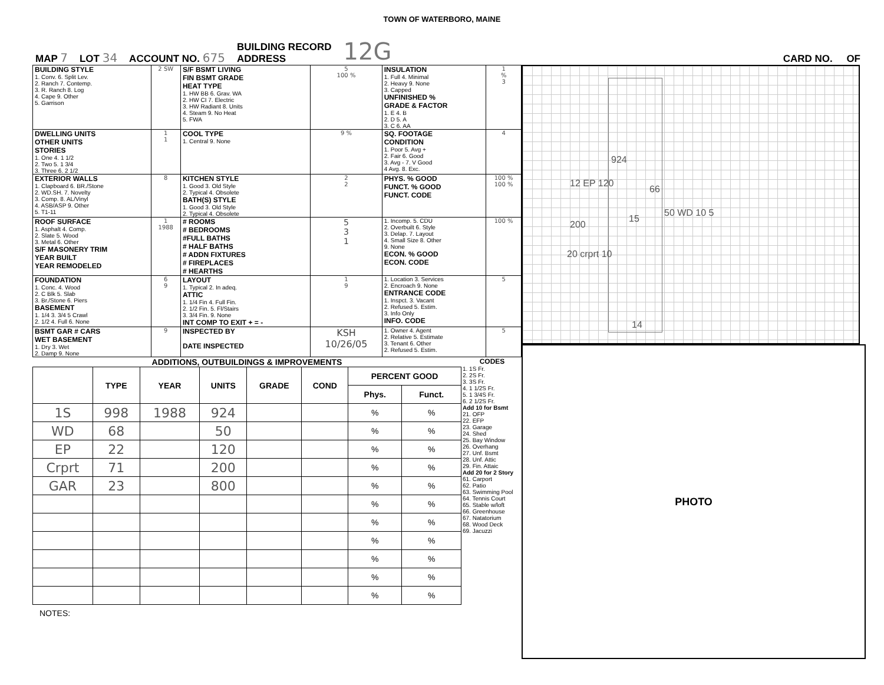TOWN OF WATERBORO, MAINE
MAP 7 LOT 34 ACCOUNT NO. 675 BUILDING RECORD
ADDRESS 12G CARD NO. OF
| BUILDING STYLE 1. Conv. 6. Split Lev. 2. Ranch 7. Contemp. 3. R. Ranch 8. Log 4. Cape 9. Other 5. Garrison | 2 SW | S/F BSMT LIVING FIN BSMT GRADE HEAT TYPE 1. HW BB 6. Grav. WA 2. HW CI 7. Electric 3. HW Radiant 8. Units 4. Steam 9. No Heat 5. FWA | 5 100 % | INSULATION 1. Full 4. Minimal 2. Heavy 9. None 3. Capped UNFINISHED % GRADE & FACTOR 1. E 4. B 2. D 5. A 3. C 6. AA | 1 % 3 |
| DWELLING UNITS OTHER UNITS STORIES 1. One 4. 1 1/2 2. Two 5. 1 3/4 3. Three 6. 2 1/2 | 1 1 | COOL TYPE 1. Central 9. None | 9 % | SQ. FOOTAGE CONDITION 1. Poor 5. Avg + 2. Fair 6. Good 3. Avg - 7. V Good 4 Avg. 8. Exc. | 4 |
| EXTERIOR WALLS 1. Clapboard 6. BR./Stone 2. WD.SH. 7. Novelty 3. Comp. 8. AL/Vinyl 4. ASB/ASP 9. Other 5. T1-11 | 8 | KITCHEN STYLE 1. Good 3. Old Style 2. Typical 4. Obsolete BATH(S) STYLE 1. Good 3. Old Style 2. Typical 4. Obsolete | 2 2 | PHYS. % GOOD FUNCT. % GOOD FUNCT. CODE | 100 % 100 % |
| ROOF SURFACE 1. Asphalt 4. Comp. 2. Slate 5. Wood 3. Metal 6. Other S/F MASONERY TRIM YEAR BUILT YEAR REMODELED | 1 1988 | # ROOMS # BEDROOMS #FULL BATHS # HALF BATHS # ADDN FIXTURES # FIREPLACES # HEARTHS | 5 3 1 | 1. Incomp. 5. CDU 2. Overbuilt 6. Style 3. Delap. 7. Layout 4. Small Size 8. Other 9. None ECON. % GOOD ECON. CODE | 100 % |
| FOUNDATION 1. Conc. 4. Wood 2. C Blk 5. Slab 3. Br./Stone 6. Piers BASEMENT 1. 1/4 3. 3/4 5 Crawl 2. 1/2 4. Full 6. None | 6 9 | LAYOUT 1. Typical 2. In adeq. ATTIC 1. 1/4 Fin 4. Full Fin. 2. 1/2 Fin. 5. Fl/Stairs 3. 3/4 Fin. 9. None INT COMP TO EXIT + = - | 1 9 | 1. Location 3. Services 2. Encroach 9. None ENTRANCE CODE 1. Inspct. 3. Vacant 2. Refused 5. Estim. 3. Info Only INFO. CODE | 5 |
| BSMT GAR # CARS WET BASEMENT 1. Dry 3. Wet 2. Damp 9. None | 9 | INSPECTED BY DATE INSPECTED | KSH 10/26/05 | 1. Owner 4. Agent 2. Relative 5. Estimate 3. Tenant 6. Other 2. Refused 5. Estim. | 5 |
ADDITIONS, OUTBUILDINGS & IMPROVEMENTS
| | TYPE | YEAR | UNITS | GRADE | COND | PERCENT GOOD | |
| --- | --- | --- | --- | --- | --- | --- | --- |
| | | | | | | Phys. | Funct. |
| 1S | 998 | 1988 | 924 | | | % | % |
| WD | 68 | | 50 | | | % | % |
| EP | 22 | | 120 | | | % | % |
| Crprt | 71 | | 200 | | | % | % |
| GAR | 23 | | 800 | | | % | % |
| | | | | | | % | % |
| | | | | | | % | % |
| | | | | | | % | % |
| | | | | | | % | % |
| | | | | | | % | % |
| | | | | | | % | % |
NOTES:
CODES
1. 1S Fr.
2. 2S Fr.
3. 3S Fr.
4. 1 1/2S Fr.
5. 1 3/4S Fr.
6. 2 1/2S Fr.
Add 10 for Bsmt
21. OFP
22. EFP
23. Garage
24. Shed
25. Bay Window
26. Overhang
27. Unf. Bsmt
28. Unf. Attic
29. Fin. Attaic
Add 20 for 2 Story
61. Carport
62. Patio
63. Swimming Pool
64. Tennis Court
65. Stable w/loft
66. Greenhouse
67. Natatorium
68. Wood Deck
69. Jacuzzi
924
12 EP 120
15
66
50 WD 10 5
200
20 crprt 10
14
PHOTO